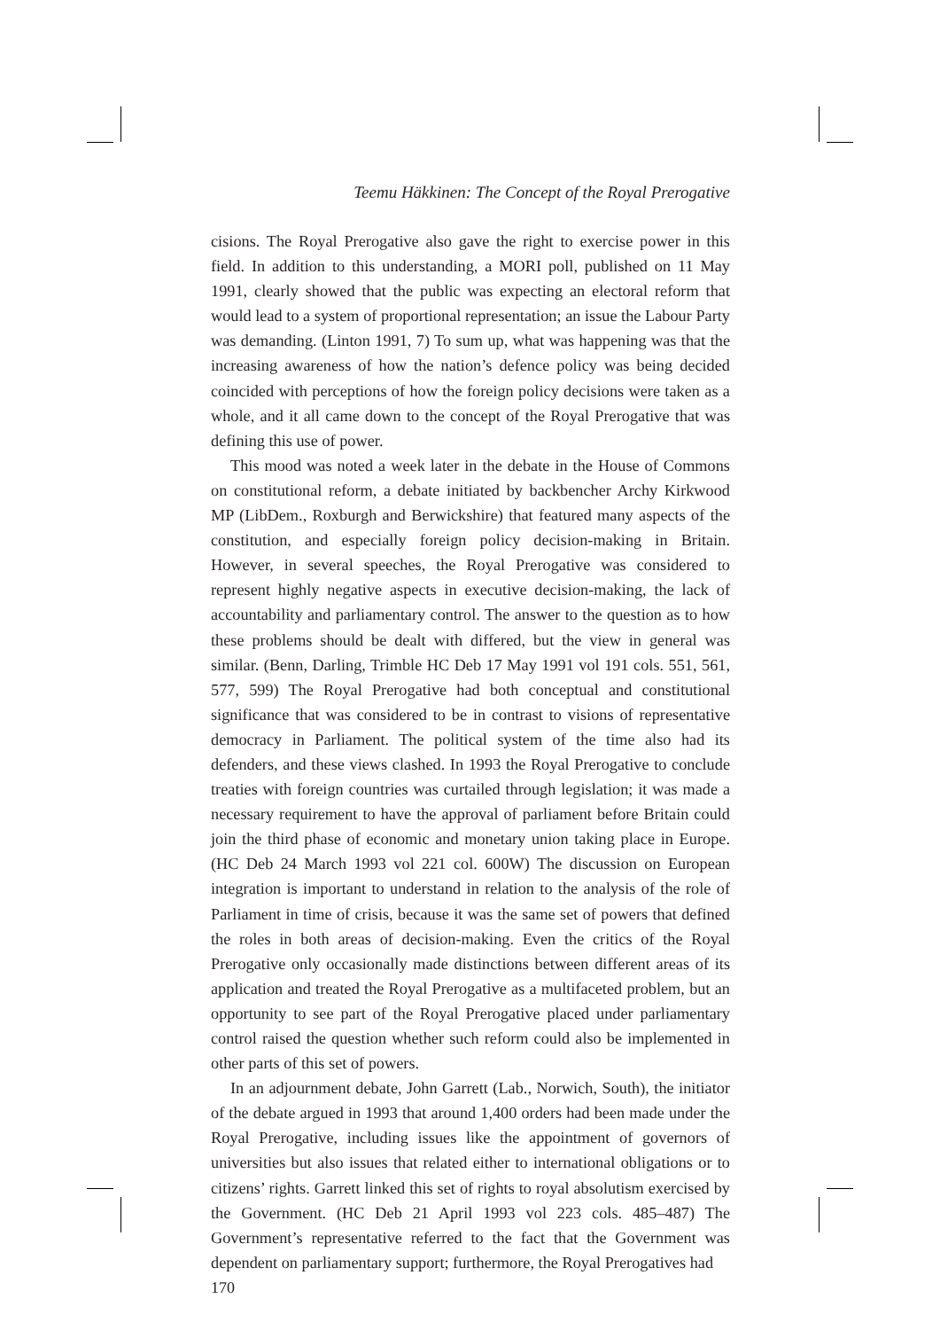Teemu Häkkinen: The Concept of the Royal Prerogative
cisions. The Royal Prerogative also gave the right to exercise power in this field. In addition to this understanding, a MORI poll, published on 11 May 1991, clearly showed that the public was expecting an electoral reform that would lead to a system of proportional representation; an issue the Labour Party was demanding. (Linton 1991, 7) To sum up, what was happening was that the increasing awareness of how the nation’s defence policy was being decided coincided with perceptions of how the foreign policy decisions were taken as a whole, and it all came down to the concept of the Royal Prerogative that was defining this use of power.
This mood was noted a week later in the debate in the House of Commons on constitutional reform, a debate initiated by backbencher Archy Kirkwood MP (LibDem., Roxburgh and Berwickshire) that featured many aspects of the constitution, and especially foreign policy decision-making in Britain. However, in several speeches, the Royal Prerogative was considered to represent highly negative aspects in executive decision-making, the lack of accountability and parliamentary control. The answer to the question as to how these problems should be dealt with differed, but the view in general was similar. (Benn, Darling, Trimble HC Deb 17 May 1991 vol 191 cols. 551, 561, 577, 599) The Royal Prerogative had both conceptual and constitutional significance that was considered to be in contrast to visions of representative democracy in Parliament. The political system of the time also had its defenders, and these views clashed. In 1993 the Royal Prerogative to conclude treaties with foreign countries was curtailed through legislation; it was made a necessary requirement to have the approval of parliament before Britain could join the third phase of economic and monetary union taking place in Europe. (HC Deb 24 March 1993 vol 221 col. 600W) The discussion on European integration is important to understand in relation to the analysis of the role of Parliament in time of crisis, because it was the same set of powers that defined the roles in both areas of decision-making. Even the critics of the Royal Prerogative only occasionally made distinctions between different areas of its application and treated the Royal Prerogative as a multifaceted problem, but an opportunity to see part of the Royal Prerogative placed under parliamentary control raised the question whether such reform could also be implemented in other parts of this set of powers.
In an adjournment debate, John Garrett (Lab., Norwich, South), the initiator of the debate argued in 1993 that around 1,400 orders had been made under the Royal Prerogative, including issues like the appointment of governors of universities but also issues that related either to international obligations or to citizens’ rights. Garrett linked this set of rights to royal absolutism exercised by the Government. (HC Deb 21 April 1993 vol 223 cols. 485–487) The Government’s representative referred to the fact that the Government was dependent on parliamentary support; furthermore, the Royal Prerogatives had
170